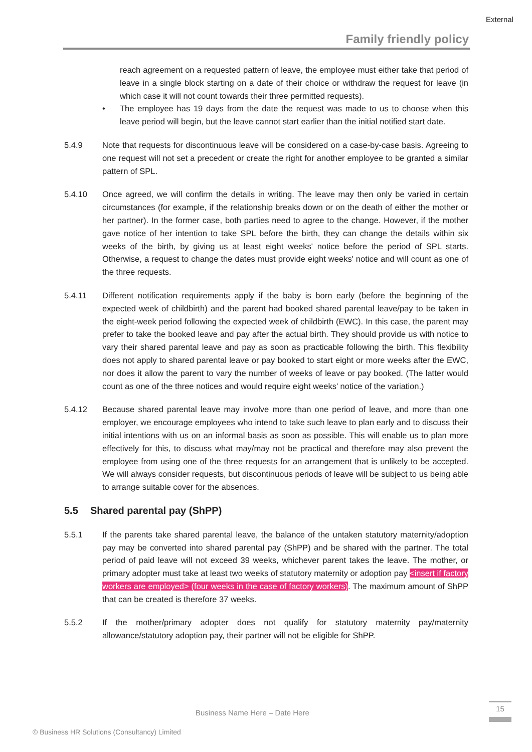External
Family friendly policy
reach agreement on a requested pattern of leave, the employee must either take that period of leave in a single block starting on a date of their choice or withdraw the request for leave (in which case it will not count towards their three permitted requests).
• The employee has 19 days from the date the request was made to us to choose when this leave period will begin, but the leave cannot start earlier than the initial notified start date.
5.4.9 Note that requests for discontinuous leave will be considered on a case-by-case basis. Agreeing to one request will not set a precedent or create the right for another employee to be granted a similar pattern of SPL.
5.4.10 Once agreed, we will confirm the details in writing. The leave may then only be varied in certain circumstances (for example, if the relationship breaks down or on the death of either the mother or her partner). In the former case, both parties need to agree to the change. However, if the mother gave notice of her intention to take SPL before the birth, they can change the details within six weeks of the birth, by giving us at least eight weeks' notice before the period of SPL starts. Otherwise, a request to change the dates must provide eight weeks' notice and will count as one of the three requests.
5.4.11 Different notification requirements apply if the baby is born early (before the beginning of the expected week of childbirth) and the parent had booked shared parental leave/pay to be taken in the eight-week period following the expected week of childbirth (EWC). In this case, the parent may prefer to take the booked leave and pay after the actual birth. They should provide us with notice to vary their shared parental leave and pay as soon as practicable following the birth. This flexibility does not apply to shared parental leave or pay booked to start eight or more weeks after the EWC, nor does it allow the parent to vary the number of weeks of leave or pay booked. (The latter would count as one of the three notices and would require eight weeks' notice of the variation.)
5.4.12 Because shared parental leave may involve more than one period of leave, and more than one employer, we encourage employees who intend to take such leave to plan early and to discuss their initial intentions with us on an informal basis as soon as possible. This will enable us to plan more effectively for this, to discuss what may/may not be practical and therefore may also prevent the employee from using one of the three requests for an arrangement that is unlikely to be accepted. We will always consider requests, but discontinuous periods of leave will be subject to us being able to arrange suitable cover for the absences.
5.5 Shared parental pay (ShPP)
5.5.1 If the parents take shared parental leave, the balance of the untaken statutory maternity/adoption pay may be converted into shared parental pay (ShPP) and be shared with the partner. The total period of paid leave will not exceed 39 weeks, whichever parent takes the leave. The mother, or primary adopter must take at least two weeks of statutory maternity or adoption pay <insert if factory workers are employed> (four weeks in the case of factory workers). The maximum amount of ShPP that can be created is therefore 37 weeks.
5.5.2 If the mother/primary adopter does not qualify for statutory maternity pay/maternity allowance/statutory adoption pay, their partner will not be eligible for ShPP.
Business Name Here – Date Here
15
© Business HR Solutions (Consultancy) Limited